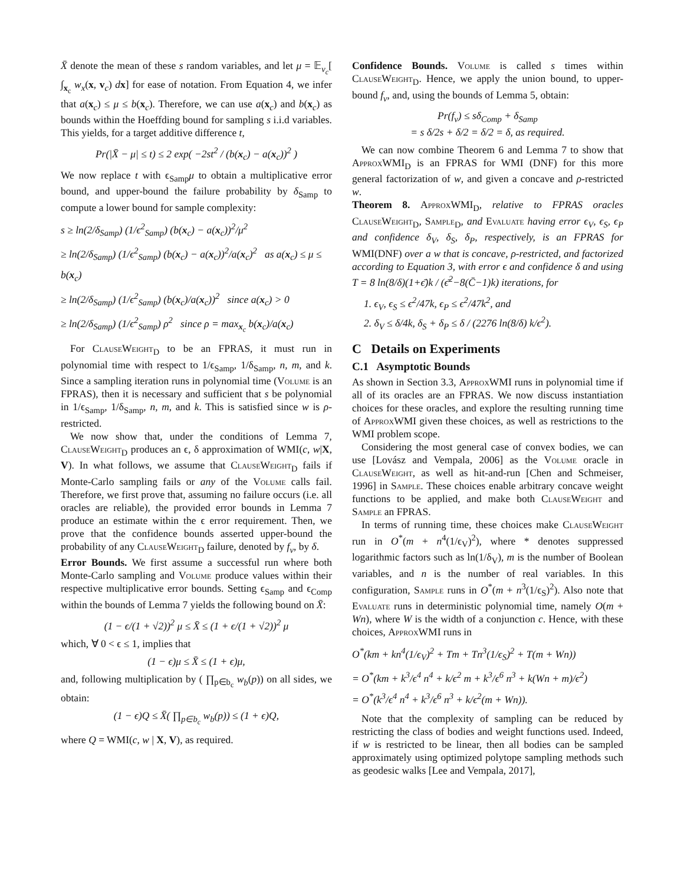X̄ denote the mean of these s random variables, and let μ = 𝔼<sub>v<sub>c</sub></sub>[ ∫<sub>x<sub>c</sub></sub> w<sub>x</sub>(x, v<sub>c</sub>) dx] for ease of notation. From Equation 4, we infer that a(x<sub>c</sub>) ≤ μ ≤ b(x<sub>c</sub>). Therefore, we can use a(x<sub>c</sub>) and b(x<sub>c</sub>) as bounds within the Hoeffding bound for sampling s i.i.d variables. This yields, for a target additive difference t,
Pr(|X̄ − μ| ≤ t) ≤ 2 exp( −2st<sup>2</sup> / (b(x<sub>c</sub>) − a(x<sub>c</sub>))<sup>2</sup> )
We now replace t with ϵ<sub>Samp</sub>μ to obtain a multiplicative error bound, and upper-bound the failure probability by δ<sub>Samp</sub> to compute a lower bound for sample complexity:
s ≥ ln(2/δ<sub>Samp</sub>) (1/ϵ<sup>2</sup><sub>Samp</sub>) (b(x<sub>c</sub>) − a(x<sub>c</sub>))<sup>2</sup>/μ<sup>2</sup>
≥ ln(2/δ<sub>Samp</sub>) (1/ϵ<sup>2</sup><sub>Samp</sub>) (b(x<sub>c</sub>) − a(x<sub>c</sub>))<sup>2</sup>/a(x<sub>c</sub>)<sup>2</sup> as a(x<sub>c</sub>) ≤ μ ≤ b(x<sub>c</sub>)
≥ ln(2/δ<sub>Samp</sub>) (1/ϵ<sup>2</sup><sub>Samp</sub>) (b(x<sub>c</sub>)/a(x<sub>c</sub>))<sup>2</sup> since a(x<sub>c</sub>) > 0
≥ ln(2/δ<sub>Samp</sub>) (1/ϵ<sup>2</sup><sub>Samp</sub>) ρ<sup>2</sup> since ρ = max<sub>x<sub>c</sub></sub> b(x<sub>c</sub>)/a(x<sub>c</sub>)
For ClauseWeight<sub>D</sub> to be an FPRAS, it must run in polynomial time with respect to 1/ϵ<sub>Samp</sub>, 1/δ<sub>Samp</sub>, n, m, and k. Since a sampling iteration runs in polynomial time (Volume is an FPRAS), then it is necessary and sufficient that s be polynomial in 1/ϵ<sub>Samp</sub>, 1/δ<sub>Samp</sub>, n, m, and k. This is satisfied since w is ρ-restricted.
We now show that, under the conditions of Lemma 7, ClauseWeight<sub>D</sub> produces an ϵ, δ approximation of WMI(c, w|X, V). In what follows, we assume that ClauseWeight<sub>D</sub> fails if Monte-Carlo sampling fails or any of the Volume calls fail. Therefore, we first prove that, assuming no failure occurs (i.e. all oracles are reliable), the provided error bounds in Lemma 7 produce an estimate within the ϵ error requirement. Then, we prove that the confidence bounds asserted upper-bound the probability of any ClauseWeight<sub>D</sub> failure, denoted by f<sub>v</sub>, by δ.
Error Bounds. We first assume a successful run where both Monte-Carlo sampling and Volume produce values within their respective multiplicative error bounds. Setting ϵ<sub>Samp</sub> and ϵ<sub>Comp</sub> within the bounds of Lemma 7 yields the following bound on X̄:
(1 − ϵ/(1 + √2))<sup>2</sup> μ ≤ X̄ ≤ (1 + ϵ/(1 + √2))<sup>2</sup> μ
which, ∀ 0 < ϵ ≤ 1, implies that
(1 − ϵ)μ ≤ X̄ ≤ (1 + ϵ)μ,
and, following multiplication by ( ∏<sub>p∈b<sub>c</sub></sub> w<sub>b</sub>(p)) on all sides, we obtain:
(1 − ϵ)Q ≤ X̄( ∏<sub>p∈b<sub>c</sub></sub> w<sub>b</sub>(p)) ≤ (1 + ϵ)Q,
where Q = WMI(c, w | X, V), as required.
Confidence Bounds. Volume is called s times within ClauseWeight<sub>D</sub>. Hence, we apply the union bound, to upper-bound f<sub>v</sub>, and, using the bounds of Lemma 5, obtain:
Pr(f<sub>v</sub>) ≤ sδ<sub>Comp</sub> + δ<sub>Samp</sub>
= s δ/2s + δ/2 = δ/2 = δ, as required.
We can now combine Theorem 6 and Lemma 7 to show that ApproxWMI<sub>D</sub> is an FPRAS for WMI (DNF) for this more general factorization of w, and given a concave and ρ-restricted w.
Theorem 8. ApproxWMI<sub>D</sub>, relative to FPRAS oracles ClauseWeight<sub>D</sub>, Sample<sub>D</sub>, and Evaluate having error ϵ<sub>V</sub>, ϵ<sub>S</sub>, ϵ<sub>P</sub> and confidence δ<sub>V</sub>, δ<sub>S</sub>, δ<sub>P</sub>, respectively, is an FPRAS for WMI(DNF) over a w that is concave, ρ-restricted, and factorized according to Equation 3, with error ϵ and confidence δ and using T = 8 ln(8/δ)(1+ϵ̄)k / (ϵ̄<sup>2</sup>−8(C̄−1)k) iterations, for
1. ϵ<sub>V</sub>, ϵ<sub>S</sub> ≤ ϵ<sup>2</sup>/47k, ϵ<sub>P</sub> ≤ ϵ<sup>2</sup>/47k<sup>2</sup>, and
2. δ<sub>V</sub> ≤ δ/4k, δ<sub>S</sub> + δ<sub>P</sub> ≤ δ / (2276 ln(8/δ) k/ϵ<sup>2</sup>).
C Details on Experiments
C.1 Asymptotic Bounds
As shown in Section 3.3, ApproxWMI runs in polynomial time if all of its oracles are an FPRAS. We now discuss instantiation choices for these oracles, and explore the resulting running time of ApproxWMI given these choices, as well as restrictions to the WMI problem scope.
Considering the most general case of convex bodies, we can use [Lovász and Vempala, 2006] as the Volume oracle in ClauseWeight, as well as hit-and-run [Chen and Schmeiser, 1996] in Sample. These choices enable arbitrary concave weight functions to be applied, and make both ClauseWeight and Sample an FPRAS.
In terms of running time, these choices make ClauseWeight run in O<sup>*</sup>(m + n<sup>4</sup>(1/ϵ<sub>V</sub>)<sup>2</sup>), where * denotes suppressed logarithmic factors such as ln(1/δ<sub>V</sub>), m is the number of Boolean variables, and n is the number of real variables. In this configuration, Sample runs in O<sup>*</sup>(m + n<sup>3</sup>(1/ϵ<sub>S</sub>)<sup>2</sup>). Also note that Evaluate runs in deterministic polynomial time, namely O(m + Wn), where W is the width of a conjunction c. Hence, with these choices, ApproxWMI runs in
O<sup>*</sup>(km + kn<sup>4</sup>(1/ϵ<sub>V</sub>)<sup>2</sup> + Tm + Tn<sup>3</sup>(1/ϵ<sub>S</sub>)<sup>2</sup> + T(m + Wn))
= O<sup>*</sup>(km + k<sup>3</sup>/ϵ<sup>4</sup> n<sup>4</sup> + k/ϵ<sup>2</sup> m + k<sup>3</sup>/ϵ<sup>6</sup> n<sup>3</sup> + k(Wn + m)/ϵ<sup>2</sup>)
= O<sup>*</sup>(k<sup>3</sup>/ϵ<sup>4</sup> n<sup>4</sup> + k<sup>3</sup>/ϵ<sup>6</sup> n<sup>3</sup> + k/ϵ<sup>2</sup>(m + Wn)).
Note that the complexity of sampling can be reduced by restricting the class of bodies and weight functions used. Indeed, if w is restricted to be linear, then all bodies can be sampled approximately using optimized polytope sampling methods such as geodesic walks [Lee and Vempala, 2017],